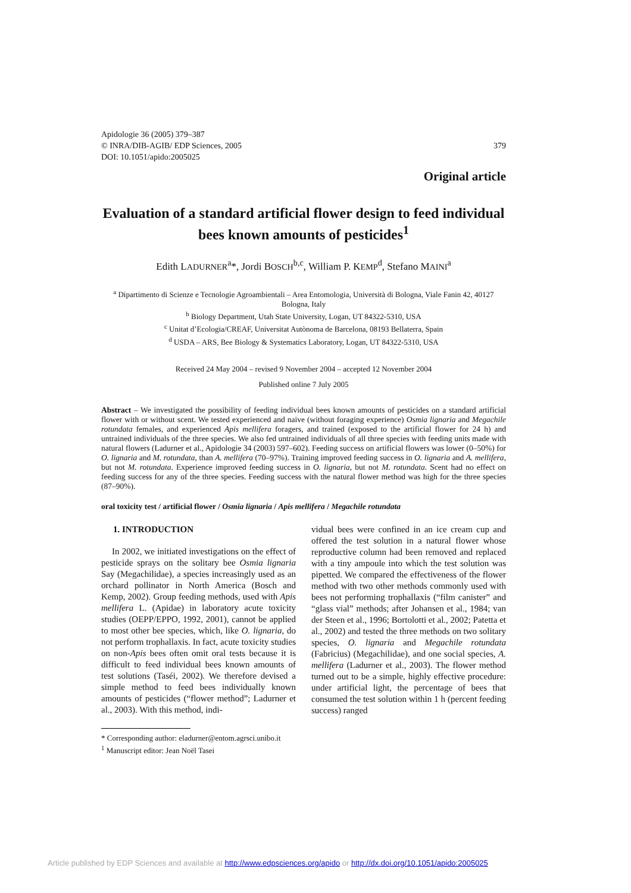Apidologie 36 (2005) 379–387
© INRA/DIB-AGIB/ EDP Sciences, 2005
DOI: 10.1051/apido:2005025
379
Original article
Evaluation of a standard artificial flower design to feed individual bees known amounts of pesticides<sup>1</sup>
Edith LADURNER<sup>a</sup>*, Jordi BOSCH<sup>b,c</sup>, William P. KEMP<sup>d</sup>, Stefano MAINI<sup>a</sup>
<sup>a</sup> Dipartimento di Scienze e Tecnologie Agroambientali – Area Entomologia, Università di Bologna, Viale Fanin 42, 40127 Bologna, Italy
<sup>b</sup> Biology Department, Utah State University, Logan, UT 84322-5310, USA
<sup>c</sup> Unitat d’Ecologia/CREAF, Universitat Autònoma de Barcelona, 08193 Bellaterra, Spain
<sup>d</sup> USDA – ARS, Bee Biology & Systematics Laboratory, Logan, UT 84322-5310, USA
Received 24 May 2004 – revised 9 November 2004 – accepted 12 November 2004
Published online 7 July 2005
Abstract – We investigated the possibility of feeding individual bees known amounts of pesticides on a standard artificial flower with or without scent. We tested experienced and naive (without foraging experience) Osmia lignaria and Megachile rotundata females, and experienced Apis mellifera foragers, and trained (exposed to the artificial flower for 24 h) and untrained individuals of the three species. We also fed untrained individuals of all three species with feeding units made with natural flowers (Ladurner et al., Apidologie 34 (2003) 597–602). Feeding success on artificial flowers was lower (0–50%) for O. lignaria and M. rotundata, than A. mellifera (70–97%). Training improved feeding success in O. lignaria and A. mellifera, but not M. rotundata. Experience improved feeding success in O. lignaria, but not M. rotundata. Scent had no effect on feeding success for any of the three species. Feeding success with the natural flower method was high for the three species (87–90%).
oral toxicity test / artificial flower / Osmia lignaria / Apis mellifera / Megachile rotundata
1. INTRODUCTION
In 2002, we initiated investigations on the effect of pesticide sprays on the solitary bee Osmia lignaria Say (Megachilidae), a species increasingly used as an orchard pollinator in North America (Bosch and Kemp, 2002). Group feeding methods, used with Apis mellifera L. (Apidae) in laboratory acute toxicity studies (OEPP/EPPO, 1992, 2001), cannot be applied to most other bee species, which, like O. lignaria, do not perform trophallaxis. In fact, acute toxicity studies on non-Apis bees often omit oral tests because it is difficult to feed individual bees known amounts of test solutions (Taséi, 2002). We therefore devised a simple method to feed bees individually known amounts of pesticides (“flower method”; Ladurner et al., 2003). With this method, indi-
vidual bees were confined in an ice cream cup and offered the test solution in a natural flower whose reproductive column had been removed and replaced with a tiny ampoule into which the test solution was pipetted. We compared the effectiveness of the flower method with two other methods commonly used with bees not performing trophallaxis (“film canister” and “glass vial” methods; after Johansen et al., 1984; van der Steen et al., 1996; Bortolotti et al., 2002; Patetta et al., 2002) and tested the three methods on two solitary species, O. lignaria and Megachile rotundata (Fabricius) (Megachilidae), and one social species, A. mellifera (Ladurner et al., 2003). The flower method turned out to be a simple, highly effective procedure: under artificial light, the percentage of bees that consumed the test solution within 1 h (percent feeding success) ranged
* Corresponding author: eladurner@entom.agrsci.unibo.it
<sup>1</sup> Manuscript editor: Jean Noël Tasei
Article published by EDP Sciences and available at http://www.edpsciences.org/apido or http://dx.doi.org/10.1051/apido:2005025